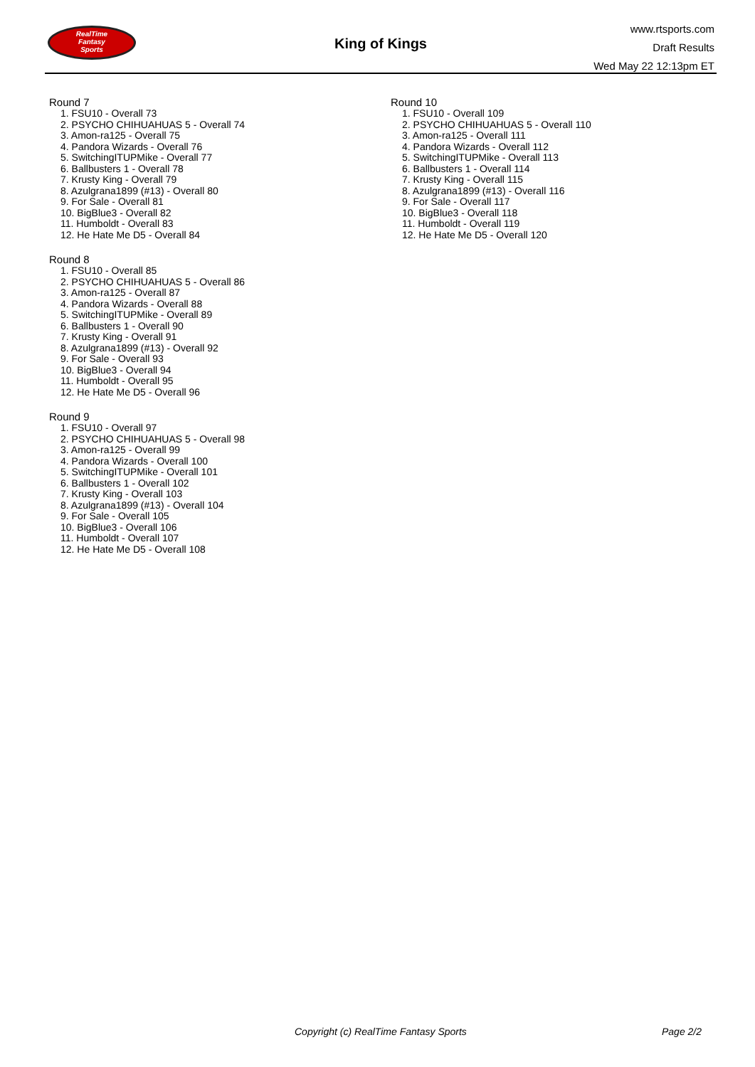RealTime
Fantasy
Sports
King of Kings
www.rtsports.com
Draft Results
Wed May 22 12:13pm ET
Round 7
1. FSU10 - Overall 73
2. PSYCHO CHIHUAHUAS 5 - Overall 74
3. Amon-ra125 - Overall 75
4. Pandora Wizards - Overall 76
5. SwitchingITUPMike - Overall 77
6. Ballbusters 1 - Overall 78
7. Krusty King - Overall 79
8. Azulgrana1899 (#13) - Overall 80
9. For Sale - Overall 81
10. BigBlue3 - Overall 82
11. Humboldt - Overall 83
12. He Hate Me D5 - Overall 84
Round 8
1. FSU10 - Overall 85
2. PSYCHO CHIHUAHUAS 5 - Overall 86
3. Amon-ra125 - Overall 87
4. Pandora Wizards - Overall 88
5. SwitchingITUPMike - Overall 89
6. Ballbusters 1 - Overall 90
7. Krusty King - Overall 91
8. Azulgrana1899 (#13) - Overall 92
9. For Sale - Overall 93
10. BigBlue3 - Overall 94
11. Humboldt - Overall 95
12. He Hate Me D5 - Overall 96
Round 9
1. FSU10 - Overall 97
2. PSYCHO CHIHUAHUAS 5 - Overall 98
3. Amon-ra125 - Overall 99
4. Pandora Wizards - Overall 100
5. SwitchingITUPMike - Overall 101
6. Ballbusters 1 - Overall 102
7. Krusty King - Overall 103
8. Azulgrana1899 (#13) - Overall 104
9. For Sale - Overall 105
10. BigBlue3 - Overall 106
11. Humboldt - Overall 107
12. He Hate Me D5 - Overall 108
Round 10
1. FSU10 - Overall 109
2. PSYCHO CHIHUAHUAS 5 - Overall 110
3. Amon-ra125 - Overall 111
4. Pandora Wizards - Overall 112
5. SwitchingITUPMike - Overall 113
6. Ballbusters 1 - Overall 114
7. Krusty King - Overall 115
8. Azulgrana1899 (#13) - Overall 116
9. For Sale - Overall 117
10. BigBlue3 - Overall 118
11. Humboldt - Overall 119
12. He Hate Me D5 - Overall 120
Copyright (c) RealTime Fantasy Sports Page 2/2